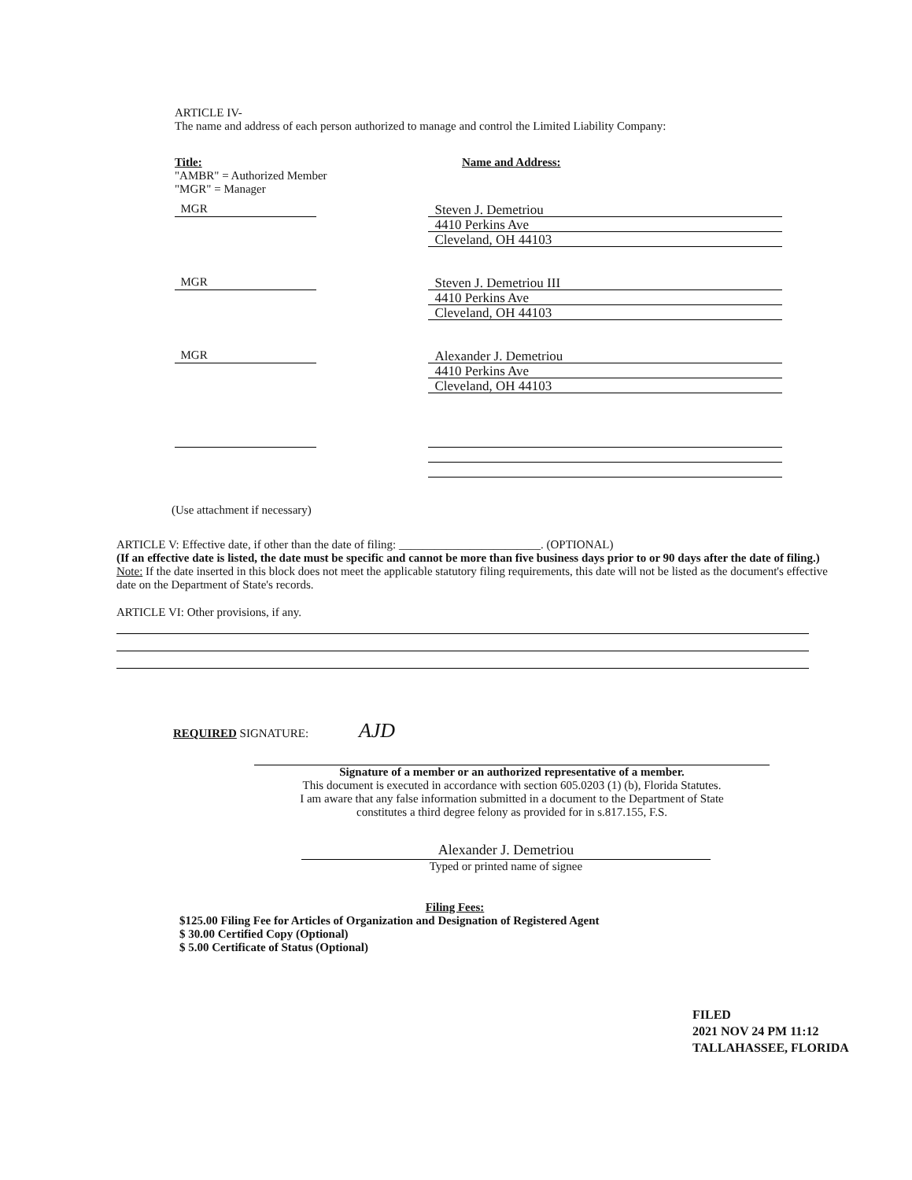ARTICLE IV-
The name and address of each person authorized to manage and control the Limited Liability Company:
Title:
"AMBR" = Authorized Member
"MGR" = Manager
Name and Address:
MGR Steven J. Demetriou
4410 Perkins Ave
Cleveland, OH 44103
MGR Steven J. Demetriou III
4410 Perkins Ave
Cleveland, OH 44103
MGR Alexander J. Demetriou
4410 Perkins Ave
Cleveland, OH 44103
(Use attachment if necessary)
ARTICLE V: Effective date, if other than the date of filing: ________________________. (OPTIONAL)
(If an effective date is listed, the date must be specific and cannot be more than five business days prior to or 90 days after the date of filing.)
Note: If the date inserted in this block does not meet the applicable statutory filing requirements, this date will not be listed as the document's effective date on the Department of State's records.
ARTICLE VI: Other provisions, if any.
REQUIRED SIGNATURE: AJD
Signature of a member or an authorized representative of a member.
This document is executed in accordance with section 605.0203 (1) (b), Florida Statutes.
I am aware that any false information submitted in a document to the Department of State
constitutes a third degree felony as provided for in s.817.155, F.S.
Alexander J. Demetriou
Typed or printed name of signee
Filing Fees:
$125.00 Filing Fee for Articles of Organization and Designation of Registered Agent
$ 30.00 Certified Copy (Optional)
$ 5.00 Certificate of Status (Optional)
FILED
2021 NOV 24 PM 11:12
TALLAHASSEE, FLORIDA